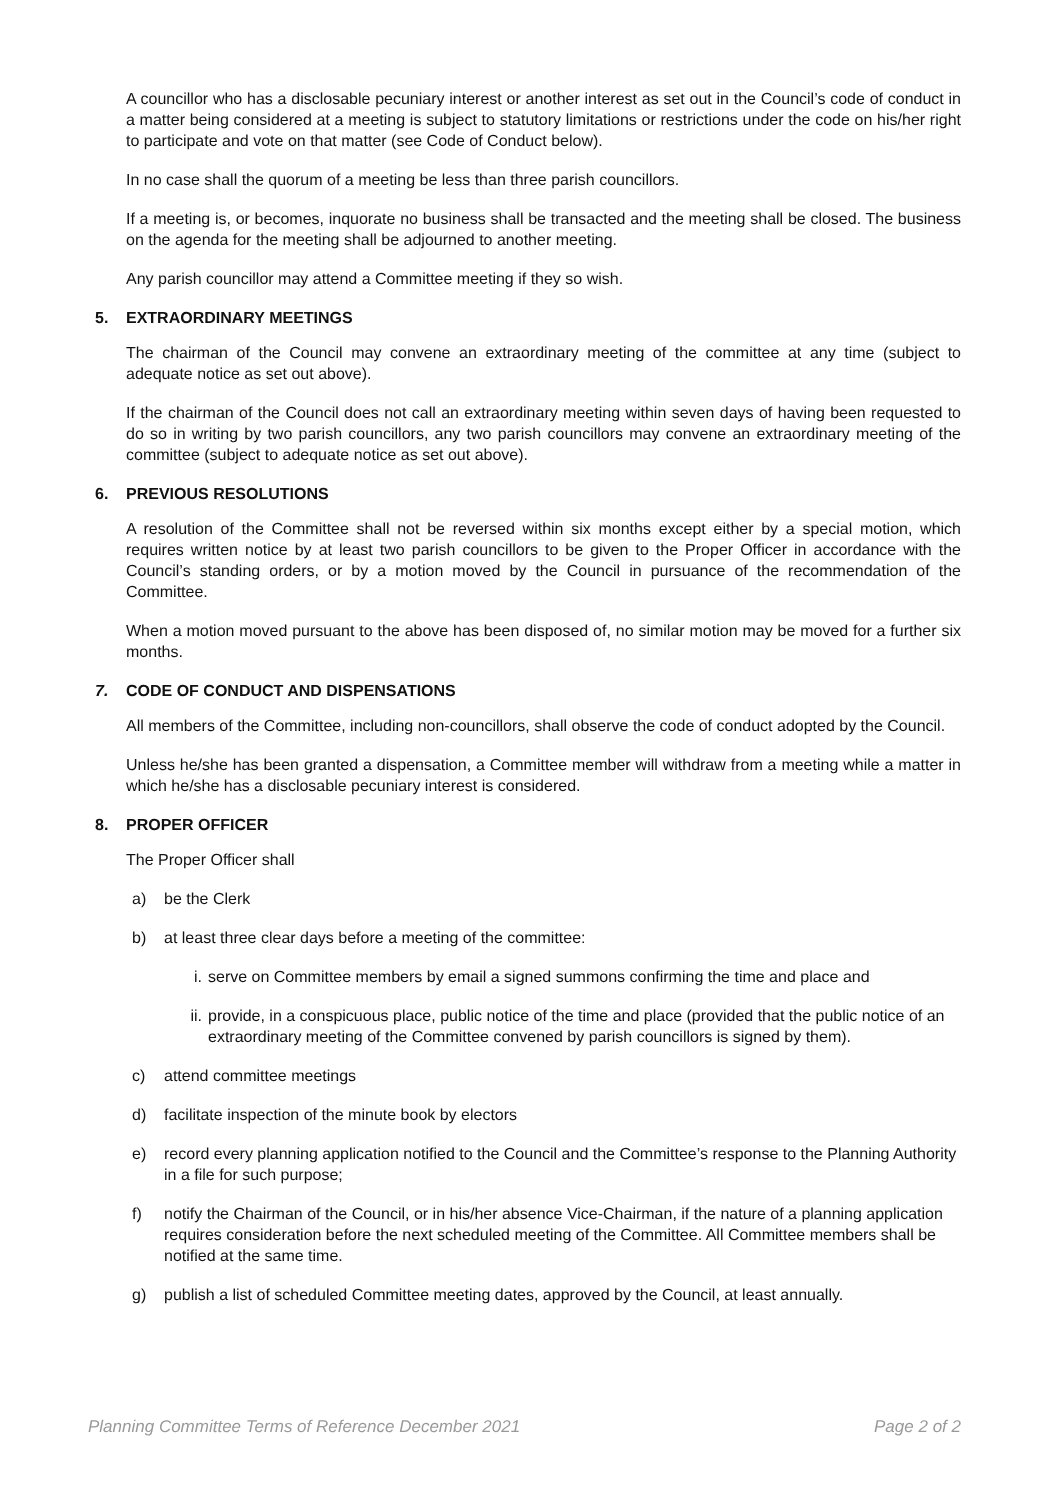A councillor who has a disclosable pecuniary interest or another interest as set out in the Council’s code of conduct in a matter being considered at a meeting is subject to statutory limitations or restrictions under the code on his/her right to participate and vote on that matter (see Code of Conduct below).
In no case shall the quorum of a meeting be less than three parish councillors.
If a meeting is, or becomes, inquorate no business shall be transacted and the meeting shall be closed. The business on the agenda for the meeting shall be adjourned to another meeting.
Any parish councillor may attend a Committee meeting if they so wish.
5. EXTRAORDINARY MEETINGS
The chairman of the Council may convene an extraordinary meeting of the committee at any time (subject to adequate notice as set out above).
If the chairman of the Council does not call an extraordinary meeting within seven days of having been requested to do so in writing by two parish councillors, any two parish councillors may convene an extraordinary meeting of the committee (subject to adequate notice as set out above).
6. PREVIOUS RESOLUTIONS
A resolution of the Committee shall not be reversed within six months except either by a special motion, which requires written notice by at least two parish councillors to be given to the Proper Officer in accordance with the Council’s standing orders, or by a motion moved by the Council in pursuance of the recommendation of the Committee.
When a motion moved pursuant to the above has been disposed of, no similar motion may be moved for a further six months.
7. CODE OF CONDUCT AND DISPENSATIONS
All members of the Committee, including non-councillors, shall observe the code of conduct adopted by the Council.
Unless he/she has been granted a dispensation, a Committee member will withdraw from a meeting while a matter in which he/she has a disclosable pecuniary interest is considered.
8. PROPER OFFICER
The Proper Officer shall
a) be the Clerk
b) at least three clear days before a meeting of the committee:
i. serve on Committee members by email a signed summons confirming the time and place and
ii. provide, in a conspicuous place, public notice of the time and place (provided that the public notice of an extraordinary meeting of the Committee convened by parish councillors is signed by them).
c) attend committee meetings
d) facilitate inspection of the minute book by electors
e) record every planning application notified to the Council and the Committee’s response to the Planning Authority in a file for such purpose;
f) notify the Chairman of the Council, or in his/her absence Vice-Chairman, if the nature of a planning application requires consideration before the next scheduled meeting of the Committee. All Committee members shall be notified at the same time.
g) publish a list of scheduled Committee meeting dates, approved by the Council, at least annually.
Planning Committee Terms of Reference December 2021 Page 2 of 2